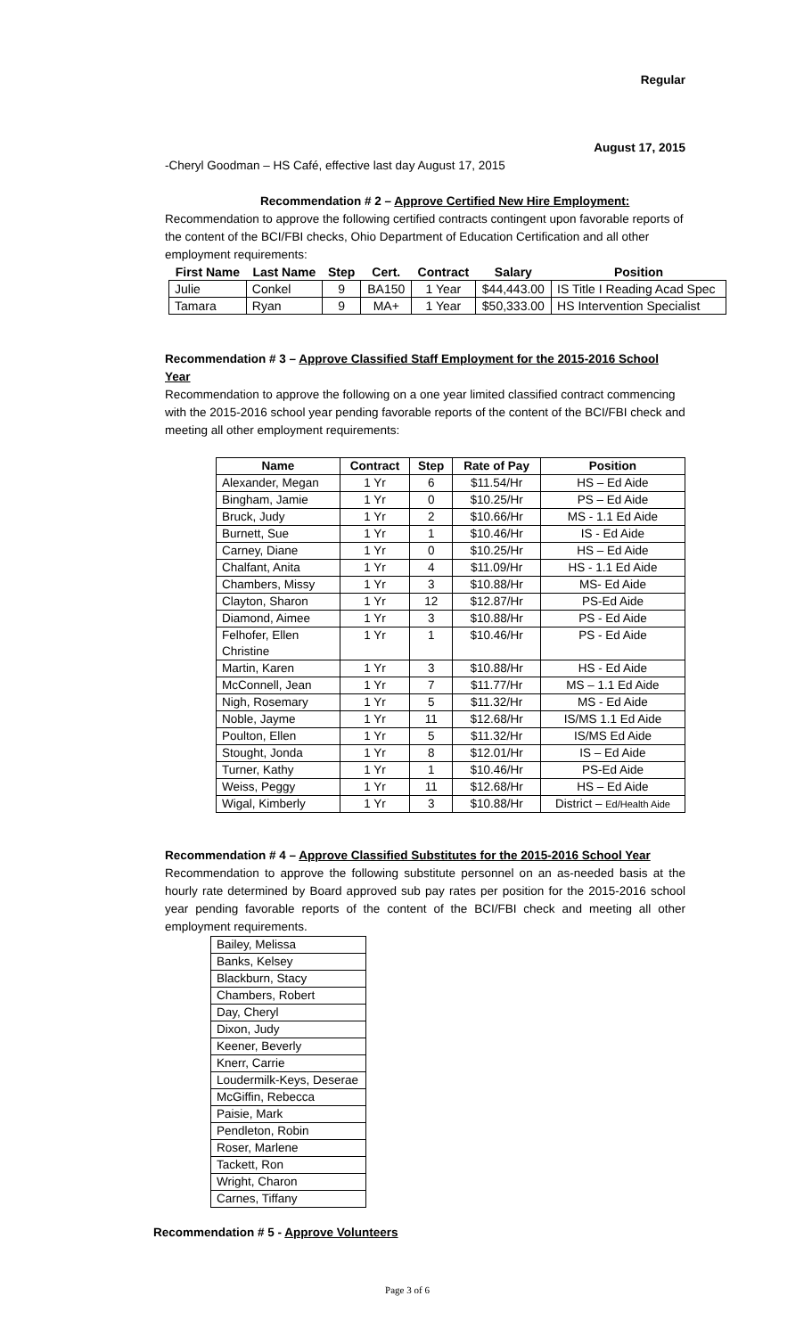Regular
August 17, 2015
-Cheryl Goodman – HS Café, effective last day August 17, 2015
Recommendation # 2 – Approve Certified New Hire Employment:
Recommendation to approve the following certified contracts contingent upon favorable reports of the content of the BCI/FBI checks, Ohio Department of Education Certification and all other employment requirements:
| First Name | Last Name | Step | Cert. | Contract | Salary | Position |
| --- | --- | --- | --- | --- | --- | --- |
| Julie | Conkel | 9 | BA150 | 1 Year | $44,443.00 | IS Title I Reading Acad Spec |
| Tamara | Ryan | 9 | MA+ | 1 Year | $50,333.00 | HS Intervention Specialist |
Recommendation # 3 – Approve Classified Staff Employment for the 2015-2016 School Year
Recommendation to approve the following on a one year limited classified contract commencing with the 2015-2016 school year pending favorable reports of the content of the BCI/FBI check and meeting all other employment requirements:
| Name | Contract | Step | Rate of Pay | Position |
| --- | --- | --- | --- | --- |
| Alexander, Megan | 1 Yr | 6 | $11.54/Hr | HS – Ed Aide |
| Bingham, Jamie | 1 Yr | 0 | $10.25/Hr | PS – Ed Aide |
| Bruck, Judy | 1 Yr | 2 | $10.66/Hr | MS - 1.1 Ed Aide |
| Burnett, Sue | 1 Yr | 1 | $10.46/Hr | IS - Ed Aide |
| Carney, Diane | 1 Yr | 0 | $10.25/Hr | HS – Ed Aide |
| Chalfant, Anita | 1 Yr | 4 | $11.09/Hr | HS - 1.1 Ed Aide |
| Chambers, Missy | 1 Yr | 3 | $10.88/Hr | MS- Ed Aide |
| Clayton, Sharon | 1 Yr | 12 | $12.87/Hr | PS-Ed Aide |
| Diamond, Aimee | 1 Yr | 3 | $10.88/Hr | PS - Ed Aide |
| Felhofer, Ellen Christine | 1 Yr | 1 | $10.46/Hr | PS - Ed Aide |
| Martin, Karen | 1 Yr | 3 | $10.88/Hr | HS - Ed Aide |
| McConnell, Jean | 1 Yr | 7 | $11.77/Hr | MS – 1.1 Ed Aide |
| Nigh, Rosemary | 1 Yr | 5 | $11.32/Hr | MS - Ed Aide |
| Noble, Jayme | 1 Yr | 11 | $12.68/Hr | IS/MS 1.1 Ed Aide |
| Poulton, Ellen | 1 Yr | 5 | $11.32/Hr | IS/MS Ed Aide |
| Stought, Jonda | 1 Yr | 8 | $12.01/Hr | IS – Ed Aide |
| Turner, Kathy | 1 Yr | 1 | $10.46/Hr | PS-Ed Aide |
| Weiss, Peggy | 1 Yr | 11 | $12.68/Hr | HS – Ed Aide |
| Wigal, Kimberly | 1 Yr | 3 | $10.88/Hr | District – Ed/Health Aide |
Recommendation # 4 – Approve Classified Substitutes for the 2015-2016 School Year
Recommendation to approve the following substitute personnel on an as-needed basis at the hourly rate determined by Board approved sub pay rates per position for the 2015-2016 school year pending favorable reports of the content of the BCI/FBI check and meeting all other employment requirements.
| Bailey, Melissa |
| Banks, Kelsey |
| Blackburn, Stacy |
| Chambers, Robert |
| Day, Cheryl |
| Dixon, Judy |
| Keener, Beverly |
| Knerr, Carrie |
| Loudermilk-Keys, Deserae |
| McGiffin, Rebecca |
| Paisie, Mark |
| Pendleton, Robin |
| Roser, Marlene |
| Tackett, Ron |
| Wright, Charon |
| Carnes, Tiffany |
Recommendation # 5 - Approve Volunteers
Page 3 of 6